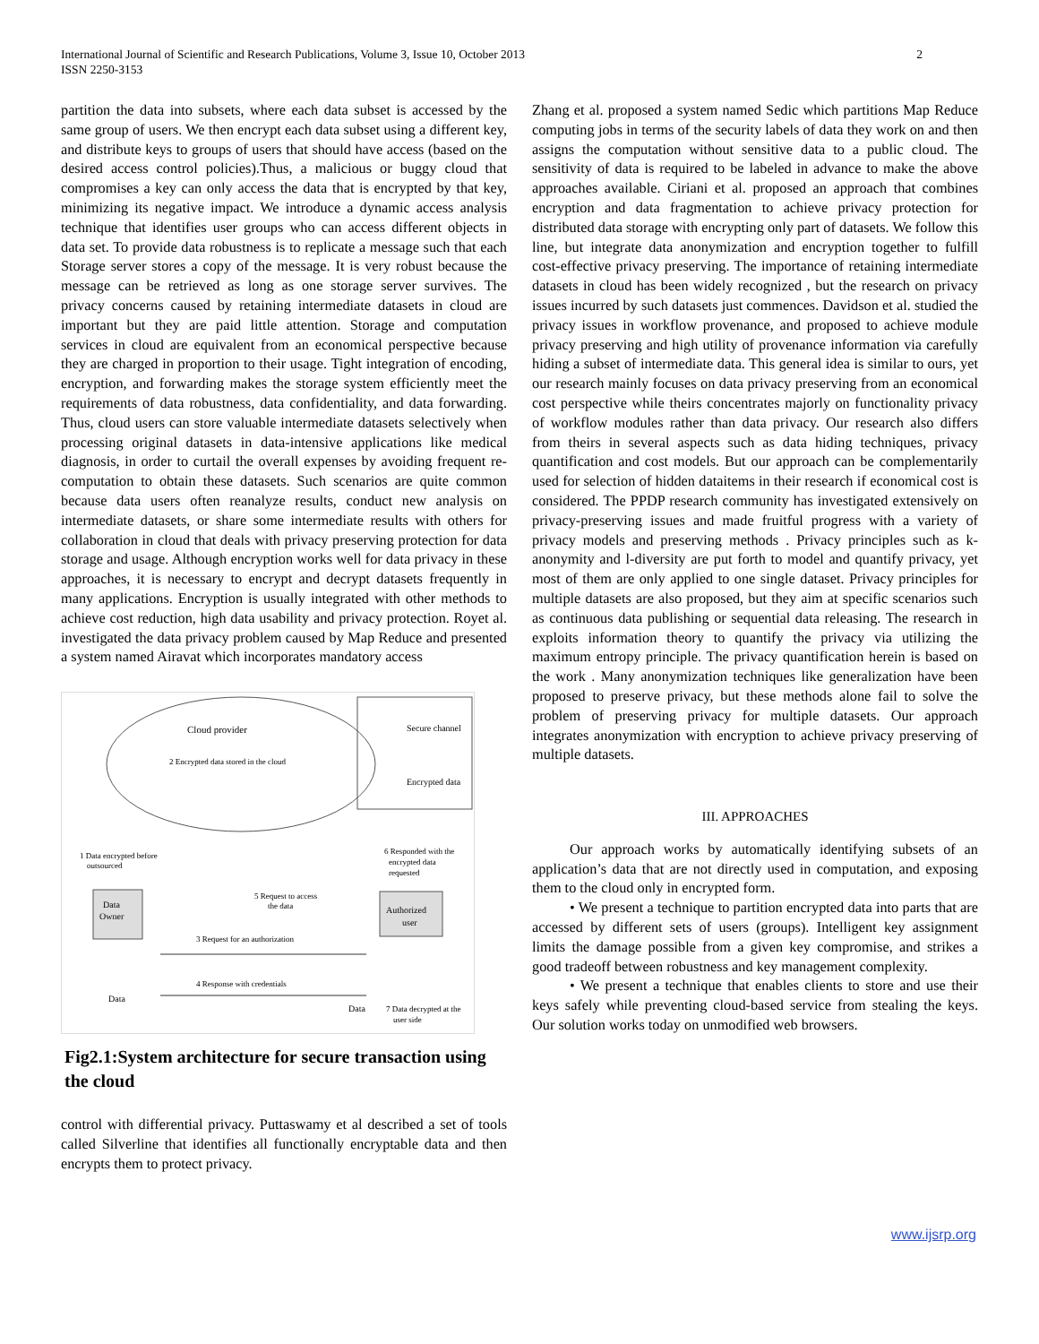International Journal of Scientific and Research Publications, Volume 3, Issue 10, October 2013
ISSN 2250-3153
2
partition the data into subsets, where each data subset is accessed by the same group of users. We then encrypt each data subset using a different key, and distribute keys to groups of users that should have access (based on the desired access control policies).Thus, a malicious or buggy cloud that compromises a key can only access the data that is encrypted by that key, minimizing its negative impact. We introduce a dynamic access analysis technique that identifies user groups who can access different objects in data set. To provide data robustness is to replicate a message such that each Storage server stores a copy of the message. It is very robust because the message can be retrieved as long as one storage server survives. The privacy concerns caused by retaining intermediate datasets in cloud are important but they are paid little attention. Storage and computation services in cloud are equivalent from an economical perspective because they are charged in proportion to their usage. Tight integration of encoding, encryption, and forwarding makes the storage system efficiently meet the requirements of data robustness, data confidentiality, and data forwarding. Thus, cloud users can store valuable intermediate datasets selectively when processing original datasets in data-intensive applications like medical diagnosis, in order to curtail the overall expenses by avoiding frequent re-computation to obtain these datasets. Such scenarios are quite common because data users often reanalyze results, conduct new analysis on intermediate datasets, or share some intermediate results with others for collaboration in cloud that deals with privacy preserving protection for data storage and usage. Although encryption works well for data privacy in these approaches, it is necessary to encrypt and decrypt datasets frequently in many applications. Encryption is usually integrated with other methods to achieve cost reduction, high data usability and privacy protection. Royet al. investigated the data privacy problem caused by Map Reduce and presented a system named Airavat which incorporates mandatory access
Cloud provider
2 Encrypted data stored in the cloud
Secure channel
Encrypted data
1 Data encrypted before
outsourced
6 Responded with the
encrypted data
requested
5 Request to access
the data
Data
Owner
Authorized
user
3 Request for an authorization
4 Response with credentials
Data
Data
7 Data decrypted at the
user side
Fig2.1:System architecture for secure transaction using the cloud
control with differential privacy. Puttaswamy et al described a set of tools called Silverline that identifies all functionally encryptable data and then encrypts them to protect privacy.
Zhang et al. proposed a system named Sedic which partitions Map Reduce computing jobs in terms of the security labels of data they work on and then assigns the computation without sensitive data to a public cloud. The sensitivity of data is required to be labeled in advance to make the above approaches available. Ciriani et al. proposed an approach that combines encryption and data fragmentation to achieve privacy protection for distributed data storage with encrypting only part of datasets. We follow this line, but integrate data anonymization and encryption together to fulfill cost-effective privacy preserving. The importance of retaining intermediate datasets in cloud has been widely recognized , but the research on privacy issues incurred by such datasets just commences. Davidson et al. studied the privacy issues in workflow provenance, and proposed to achieve module privacy preserving and high utility of provenance information via carefully hiding a subset of intermediate data. This general idea is similar to ours, yet our research mainly focuses on data privacy preserving from an economical cost perspective while theirs concentrates majorly on functionality privacy of workflow modules rather than data privacy. Our research also differs from theirs in several aspects such as data hiding techniques, privacy quantification and cost models. But our approach can be complementarily used for selection of hidden dataitems in their research if economical cost is considered. The PPDP research community has investigated extensively on privacy-preserving issues and made fruitful progress with a variety of privacy models and preserving methods . Privacy principles such as k-anonymity and l-diversity are put forth to model and quantify privacy, yet most of them are only applied to one single dataset. Privacy principles for multiple datasets are also proposed, but they aim at specific scenarios such as continuous data publishing or sequential data releasing. The research in exploits information theory to quantify the privacy via utilizing the maximum entropy principle. The privacy quantification herein is based on the work . Many anonymization techniques like generalization have been proposed to preserve privacy, but these methods alone fail to solve the problem of preserving privacy for multiple datasets. Our approach integrates anonymization with encryption to achieve privacy preserving of multiple datasets.
III. APPROACHES
Our approach works by automatically identifying subsets of an application’s data that are not directly used in computation, and exposing them to the cloud only in encrypted form.
• We present a technique to partition encrypted data into parts that are accessed by different sets of users (groups). Intelligent key assignment limits the damage possible from a given key compromise, and strikes a good tradeoff between robustness and key management complexity.
• We present a technique that enables clients to store and use their keys safely while preventing cloud-based service from stealing the keys. Our solution works today on unmodified web browsers.
www.ijsrp.org